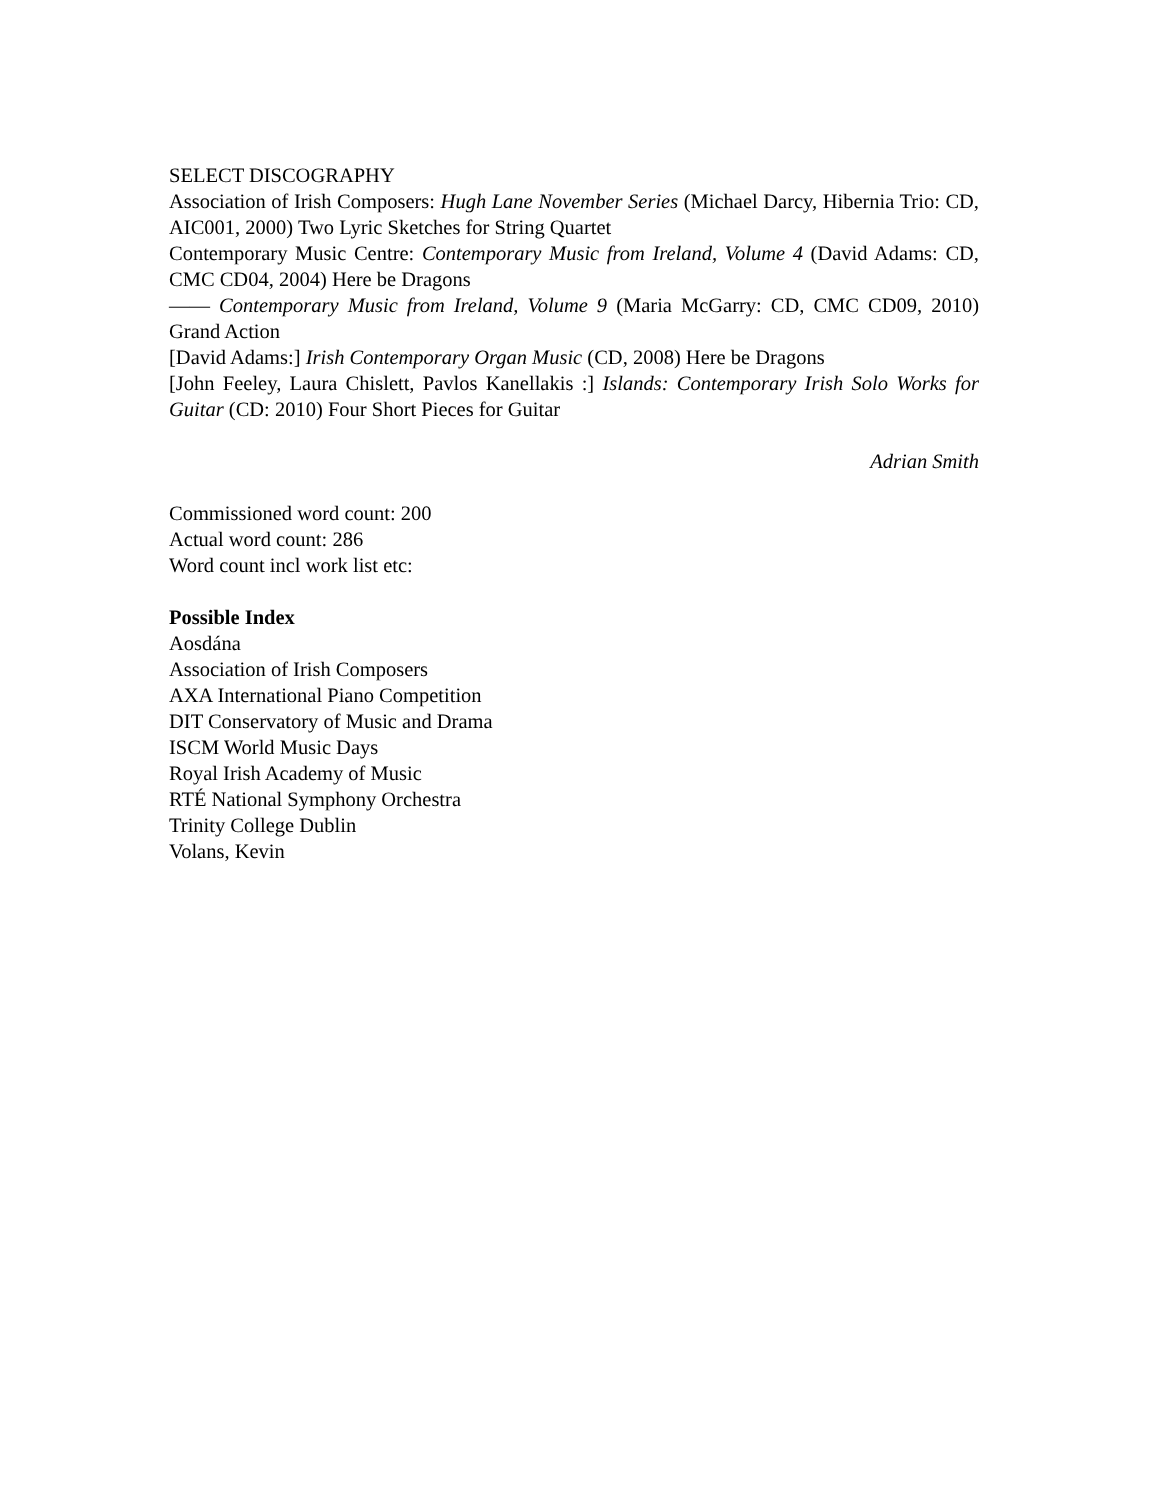SELECT DISCOGRAPHY
Association of Irish Composers: Hugh Lane November Series (Michael Darcy, Hibernia Trio: CD, AIC001, 2000) Two Lyric Sketches for String Quartet
Contemporary Music Centre: Contemporary Music from Ireland, Volume 4 (David Adams: CD, CMC CD04, 2004) Here be Dragons
—— Contemporary Music from Ireland, Volume 9 (Maria McGarry: CD, CMC CD09, 2010) Grand Action
[David Adams:] Irish Contemporary Organ Music (CD, 2008) Here be Dragons
[John Feeley, Laura Chislett, Pavlos Kanellakis :] Islands: Contemporary Irish Solo Works for Guitar (CD: 2010) Four Short Pieces for Guitar
Adrian Smith
Commissioned word count: 200
Actual word count: 286
Word count incl work list etc:
Possible Index
Aosdána
Association of Irish Composers
AXA International Piano Competition
DIT Conservatory of Music and Drama
ISCM World Music Days
Royal Irish Academy of Music
RTÉ National Symphony Orchestra
Trinity College Dublin
Volans, Kevin